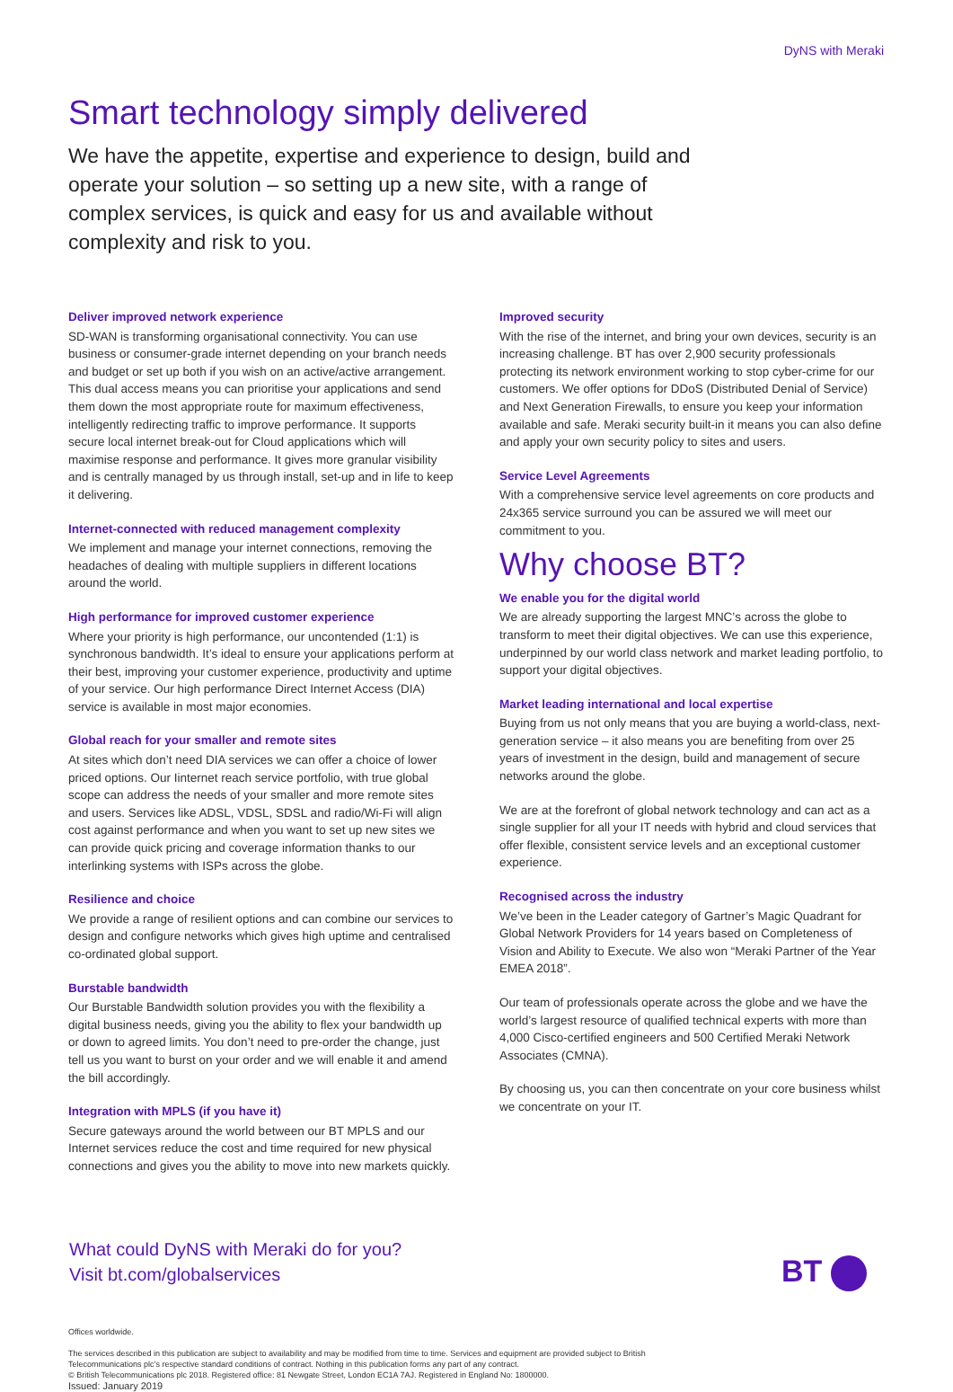DyNS with Meraki
Smart technology simply delivered
We have the appetite, expertise and experience to design, build and operate your solution – so setting up a new site, with a range of complex services, is quick and easy for us and available without complexity and risk to you.
Deliver improved network experience
SD-WAN is transforming organisational connectivity. You can use business or consumer-grade internet depending on your branch needs and budget or set up both if you wish on an active/active arrangement. This dual access means you can prioritise your applications and send them down the most appropriate route for maximum effectiveness, intelligently redirecting traffic to improve performance. It supports secure local internet break-out for Cloud applications which will maximise response and performance. It gives more granular visibility and is centrally managed by us through install, set-up and in life to keep it delivering.
Internet-connected with reduced management complexity
We implement and manage your internet connections, removing the headaches of dealing with multiple suppliers in different locations around the world.
High performance for improved customer experience
Where your priority is high performance, our uncontended (1:1) is synchronous bandwidth. It’s ideal to ensure your applications perform at their best, improving your customer experience, productivity and uptime of your service. Our high performance Direct Internet Access (DIA) service is available in most major economies.
Global reach for your smaller and remote sites
At sites which don’t need DIA services we can offer a choice of lower priced options. Our Iinternet reach service portfolio, with true global scope can address the needs of your smaller and more remote sites and users. Services like ADSL, VDSL, SDSL and radio/Wi-Fi will align cost against performance and when you want to set up new sites we can provide quick pricing and coverage information thanks to our interlinking systems with ISPs across the globe.
Resilience and choice
We provide a range of resilient options and can combine our services to design and configure networks which gives high uptime and centralised co-ordinated global support.
Burstable bandwidth
Our Burstable Bandwidth solution provides you with the flexibility a digital business needs, giving you the ability to flex your bandwidth up or down to agreed limits. You don’t need to pre-order the change, just tell us you want to burst on your order and we will enable it and amend the bill accordingly.
Integration with MPLS (if you have it)
Secure gateways around the world between our BT MPLS and our Internet services reduce the cost and time required for new physical connections and gives you the ability to move into new markets quickly.
Improved security
With the rise of the internet, and bring your own devices, security is an increasing challenge. BT has over 2,900 security professionals protecting its network environment working to stop cyber-crime for our customers. We offer options for DDoS (Distributed Denial of Service) and Next Generation Firewalls, to ensure you keep your information available and safe. Meraki security built-in it means you can also define and apply your own security policy to sites and users.
Service Level Agreements
With a comprehensive service level agreements on core products and 24x365 service surround you can be assured we will meet our commitment to you.
Why choose BT?
We enable you for the digital world
We are already supporting the largest MNC’s across the globe to transform to meet their digital objectives. We can use this experience, underpinned by our world class network and market leading portfolio, to support your digital objectives.
Market leading international and local expertise
Buying from us not only means that you are buying a world-class, next-generation service – it also means you are benefiting from over 25 years of investment in the design, build and management of secure networks around the globe.
We are at the forefront of global network technology and can act as a single supplier for all your IT needs with hybrid and cloud services that offer flexible, consistent service levels and an exceptional customer experience.
Recognised across the industry
We’ve been in the Leader category of Gartner’s Magic Quadrant for Global Network Providers for 14 years based on Completeness of Vision and Ability to Execute. We also won “Meraki Partner of the Year EMEA 2018”.
Our team of professionals operate across the globe and we have the world’s largest resource of qualified technical experts with more than 4,000 Cisco-certified engineers and 500 Certified Meraki Network Associates (CMNA).
By choosing us, you can then concentrate on your core business whilst we concentrate on your IT.
What could DyNS with Meraki do for you?
Visit bt.com/globalservices
Offices worldwide.
The services described in this publication are subject to availability and may be modified from time to time. Services and equipment are provided subject to British Telecommunications plc’s respective standard conditions of contract. Nothing in this publication forms any part of any contract.
© British Telecommunications plc 2018. Registered office: 81 Newgate Street, London EC1A 7AJ. Registered in England No: 1800000.
Issued: January 2019
BT